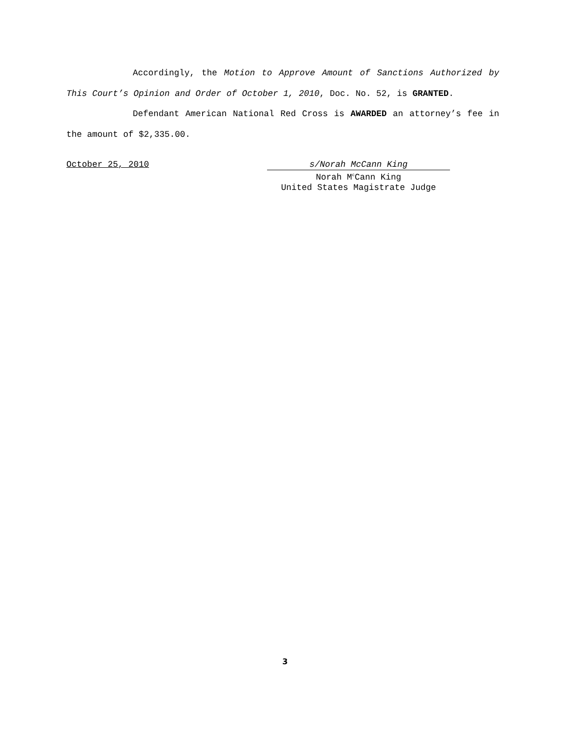Accordingly, the Motion to Approve Amount of Sanctions Authorized by This Court’s Opinion and Order of October 1, 2010, Doc. No. 52, is GRANTED.
Defendant American National Red Cross is AWARDED an attorney’s fee in the amount of $2,335.00.
October 25, 2010 s/Norah McCann King
Norah M<sup>c</sup>Cann King
United States Magistrate Judge
3